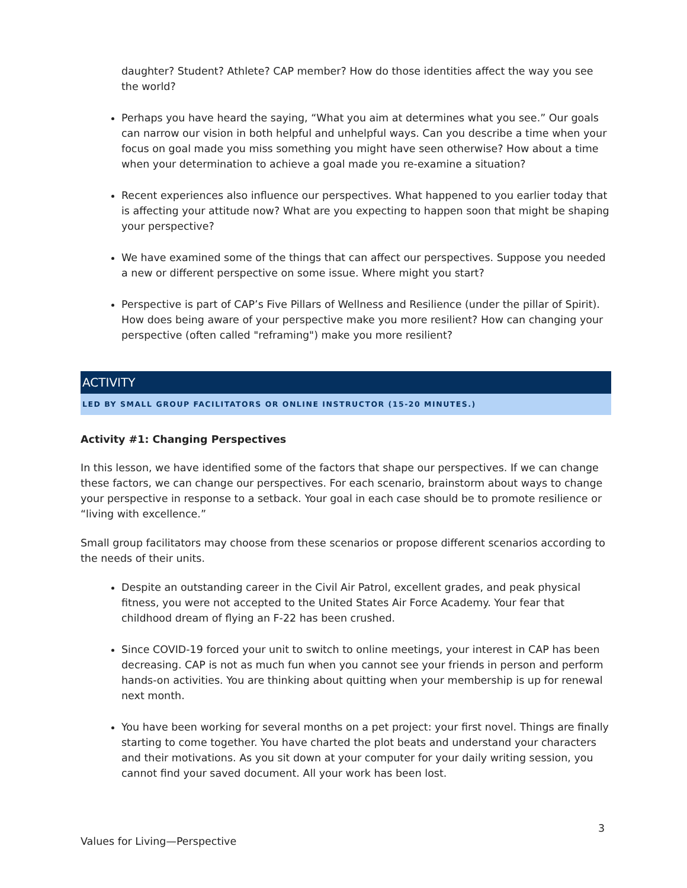daughter? Student? Athlete? CAP member? How do those identities affect the way you see the world?
Perhaps you have heard the saying, “What you aim at determines what you see.” Our goals can narrow our vision in both helpful and unhelpful ways. Can you describe a time when your focus on goal made you miss something you might have seen otherwise? How about a time when your determination to achieve a goal made you re-examine a situation?
Recent experiences also influence our perspectives. What happened to you earlier today that is affecting your attitude now? What are you expecting to happen soon that might be shaping your perspective?
We have examined some of the things that can affect our perspectives. Suppose you needed a new or different perspective on some issue. Where might you start?
Perspective is part of CAP’s Five Pillars of Wellness and Resilience (under the pillar of Spirit). How does being aware of your perspective make you more resilient? How can changing your perspective (often called "reframing") make you more resilient?
ACTIVITY
LED BY SMALL GROUP FACILITATORS OR ONLINE INSTRUCTOR (15-20 MINUTES.)
Activity #1: Changing Perspectives
In this lesson, we have identified some of the factors that shape our perspectives. If we can change these factors, we can change our perspectives. For each scenario, brainstorm about ways to change your perspective in response to a setback. Your goal in each case should be to promote resilience or “living with excellence.”
Small group facilitators may choose from these scenarios or propose different scenarios according to the needs of their units.
Despite an outstanding career in the Civil Air Patrol, excellent grades, and peak physical fitness, you were not accepted to the United States Air Force Academy. Your fear that childhood dream of flying an F-22 has been crushed.
Since COVID-19 forced your unit to switch to online meetings, your interest in CAP has been decreasing. CAP is not as much fun when you cannot see your friends in person and perform hands-on activities. You are thinking about quitting when your membership is up for renewal next month.
You have been working for several months on a pet project: your first novel. Things are finally starting to come together. You have charted the plot beats and understand your characters and their motivations. As you sit down at your computer for your daily writing session, you cannot find your saved document. All your work has been lost.
3
Values for Living—Perspective